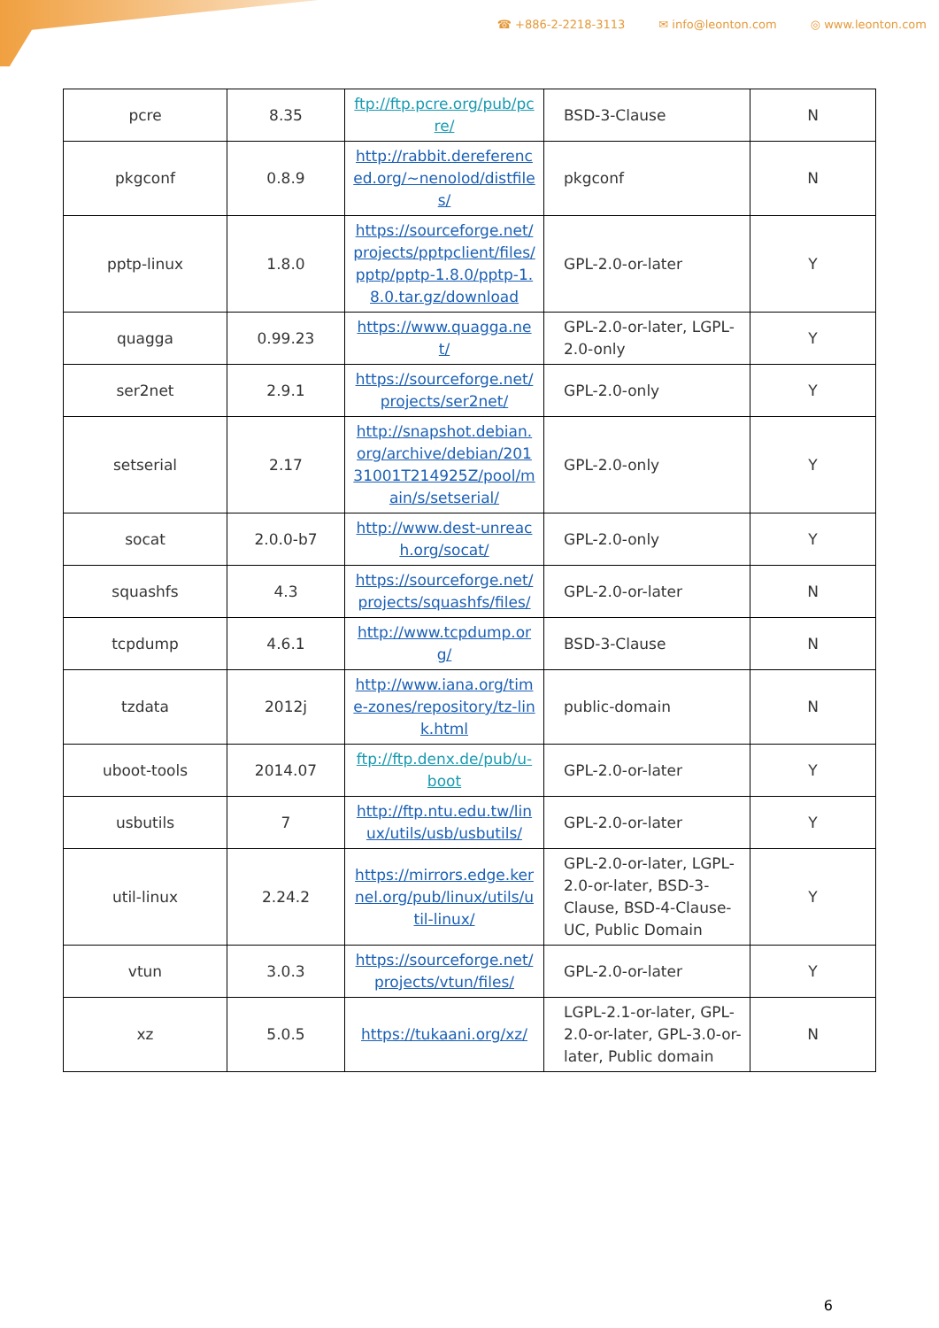☎ +886-2-2218-3113 ✉ info@leonton.com ◎ www.leonton.com
| pcre | 8.35 | ftp://ftp.pcre.org/pub/pcre/ | BSD-3-Clause | N |
| pkgconf | 0.8.9 | http://rabbit.dereferenced.org/~nenolod/distfiles/ | pkgconf | N |
| pptp-linux | 1.8.0 | https://sourceforge.net/projects/pptpclient/files/pptp/pptp-1.8.0/pptp-1.8.0.tar.gz/download | GPL-2.0-or-later | Y |
| quagga | 0.99.23 | https://www.quagga.net/ | GPL-2.0-or-later, LGPL-2.0-only | Y |
| ser2net | 2.9.1 | https://sourceforge.net/projects/ser2net/ | GPL-2.0-only | Y |
| setserial | 2.17 | http://snapshot.debian.org/archive/debian/20131001T214925Z/pool/main/s/setserial/ | GPL-2.0-only | Y |
| socat | 2.0.0-b7 | http://www.dest-unreach.org/socat/ | GPL-2.0-only | Y |
| squashfs | 4.3 | https://sourceforge.net/projects/squashfs/files/ | GPL-2.0-or-later | N |
| tcpdump | 4.6.1 | http://www.tcpdump.org/ | BSD-3-Clause | N |
| tzdata | 2012j | http://www.iana.org/time-zones/repository/tz-link.html | public-domain | N |
| uboot-tools | 2014.07 | ftp://ftp.denx.de/pub/u-boot | GPL-2.0-or-later | Y |
| usbutils | 7 | http://ftp.ntu.edu.tw/linux/utils/usb/usbutils/ | GPL-2.0-or-later | Y |
| util-linux | 2.24.2 | https://mirrors.edge.kernel.org/pub/linux/utils/util-linux/ | GPL-2.0-or-later, LGPL-2.0-or-later, BSD-3-Clause, BSD-4-Clause-UC, Public Domain | Y |
| vtun | 3.0.3 | https://sourceforge.net/projects/vtun/files/ | GPL-2.0-or-later | Y |
| xz | 5.0.5 | https://tukaani.org/xz/ | LGPL-2.1-or-later, GPL-2.0-or-later, GPL-3.0-or-later, Public domain | N |
6